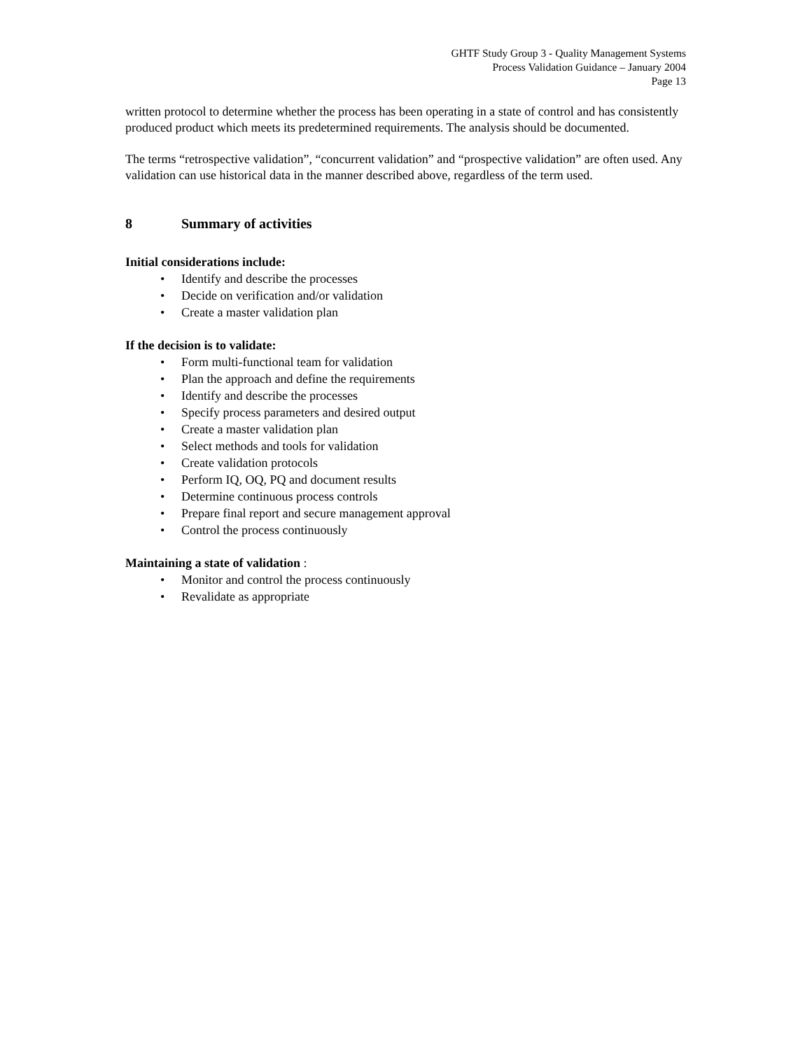GHTF Study Group 3 - Quality Management Systems
Process Validation Guidance – January 2004
Page 13
written protocol to determine whether the process has been operating in a state of control and has consistently produced product which meets its predetermined requirements. The analysis should be documented.
The terms “retrospective validation”, “concurrent validation” and “prospective validation” are often used. Any validation can use historical data in the manner described above, regardless of the term used.
8 Summary of activities
Initial considerations include:
• Identify and describe the processes
• Decide on verification and/or validation
• Create a master validation plan
If the decision is to validate:
• Form multi-functional team for validation
• Plan the approach and define the requirements
• Identify and describe the processes
• Specify process parameters and desired output
• Create a master validation plan
• Select methods and tools for validation
• Create validation protocols
• Perform IQ, OQ, PQ and document results
• Determine continuous process controls
• Prepare final report and secure management approval
• Control the process continuously
Maintaining a state of validation :
• Monitor and control the process continuously
• Revalidate as appropriate